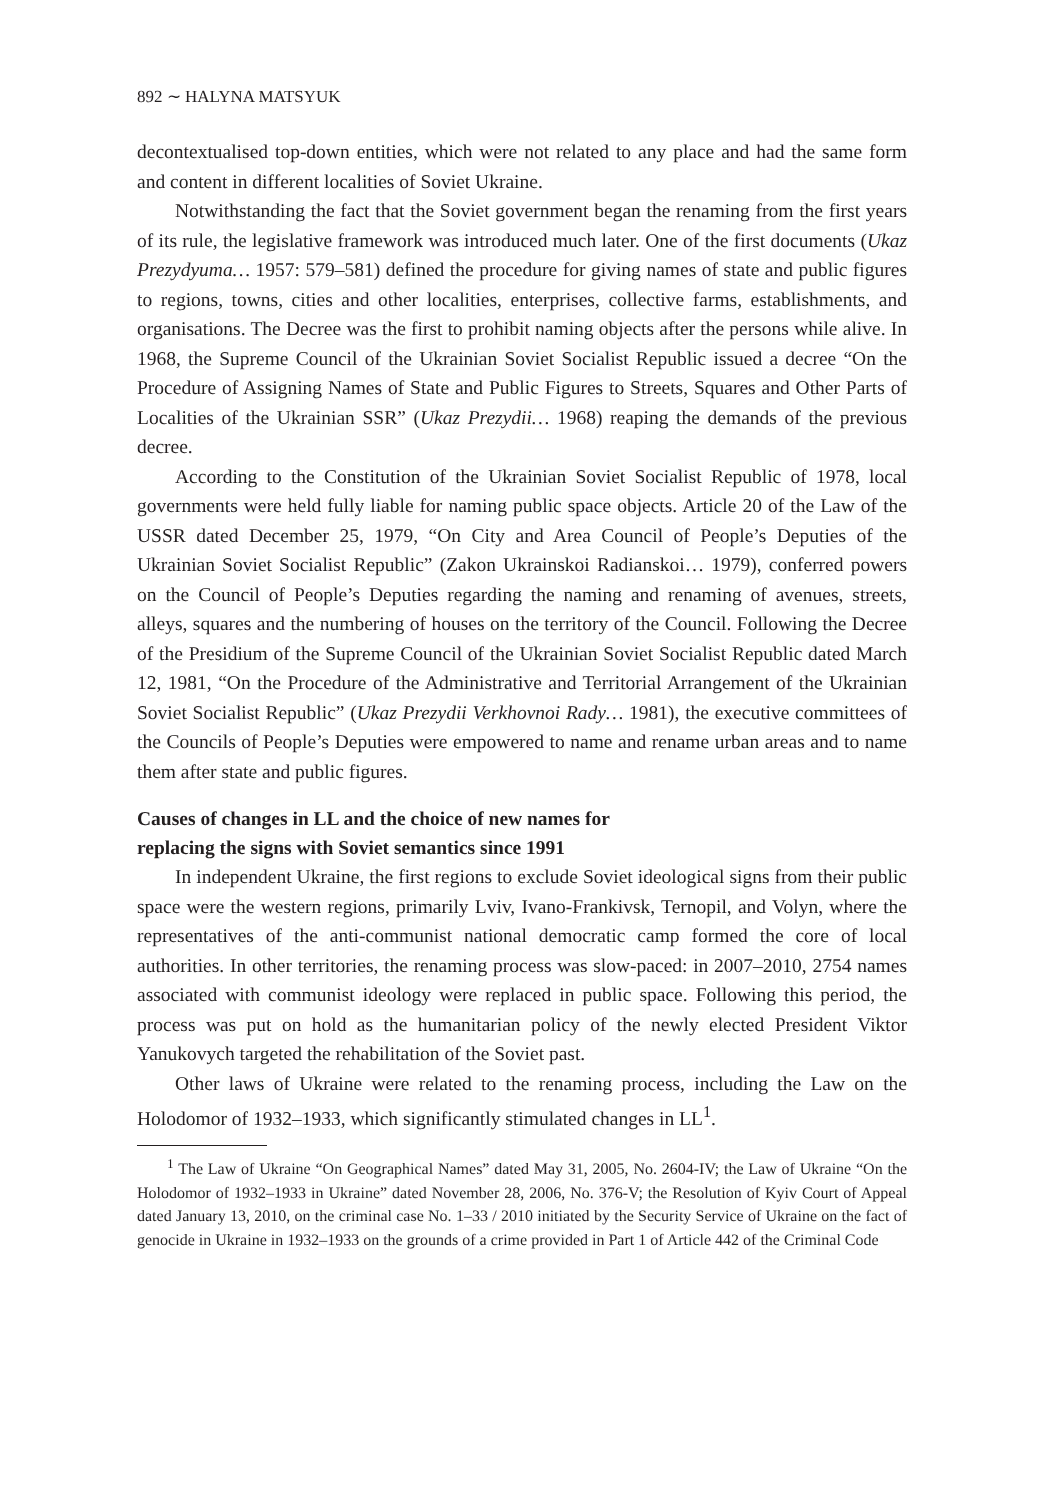892 ∼ HALYNA MATSYUK
decontextualised top-down entities, which were not related to any place and had the same form and content in different localities of Soviet Ukraine.
Notwithstanding the fact that the Soviet government began the renaming from the first years of its rule, the legislative framework was introduced much later. One of the first documents (Ukaz Prezydyuma… 1957: 579–581) defined the procedure for giving names of state and public figures to regions, towns, cities and other localities, enterprises, collective farms, establishments, and organisations. The Decree was the first to prohibit naming objects after the persons while alive. In 1968, the Supreme Council of the Ukrainian Soviet Socialist Republic issued a decree “On the Procedure of Assigning Names of State and Public Figures to Streets, Squares and Other Parts of Localities of the Ukrainian SSR” (Ukaz Prezydii… 1968) reaping the demands of the previous decree.
According to the Constitution of the Ukrainian Soviet Socialist Republic of 1978, local governments were held fully liable for naming public space objects. Article 20 of the Law of the USSR dated December 25, 1979, “On City and Area Council of People’s Deputies of the Ukrainian Soviet Socialist Republic” (Zakon Ukrainskoi Radianskoi… 1979), conferred powers on the Council of People’s Deputies regarding the naming and renaming of avenues, streets, alleys, squares and the numbering of houses on the territory of the Council. Following the Decree of the Presidium of the Supreme Council of the Ukrainian Soviet Socialist Republic dated March 12, 1981, “On the Procedure of the Administrative and Territorial Arrangement of the Ukrainian Soviet Socialist Republic” (Ukaz Prezydii Verkhovnoi Rady… 1981), the executive committees of the Councils of People’s Deputies were empowered to name and rename urban areas and to name them after state and public figures.
Causes of changes in LL and the choice of new names for
replacing the signs with Soviet semantics since 1991
In independent Ukraine, the first regions to exclude Soviet ideological signs from their public space were the western regions, primarily Lviv, Ivano-Frankivsk, Ternopil, and Volyn, where the representatives of the anti-communist national democratic camp formed the core of local authorities. In other territories, the renaming process was slow-paced: in 2007–2010, 2754 names associated with communist ideology were replaced in public space. Following this period, the process was put on hold as the humanitarian policy of the newly elected President Viktor Yanukovych targeted the rehabilitation of the Soviet past.
Other laws of Ukraine were related to the renaming process, including the Law on the Holodomor of 1932–1933, which significantly stimulated changes in LL<sup>1</sup>.
<sup>1</sup> The Law of Ukraine “On Geographical Names” dated May 31, 2005, No. 2604-IV; the Law of Ukraine “On the Holodomor of 1932–1933 in Ukraine” dated November 28, 2006, No. 376-V; the Resolution of Kyiv Court of Appeal dated January 13, 2010, on the criminal case No. 1–33 / 2010 initiated by the Security Service of Ukraine on the fact of genocide in Ukraine in 1932–1933 on the grounds of a crime provided in Part 1 of Article 442 of the Criminal Code